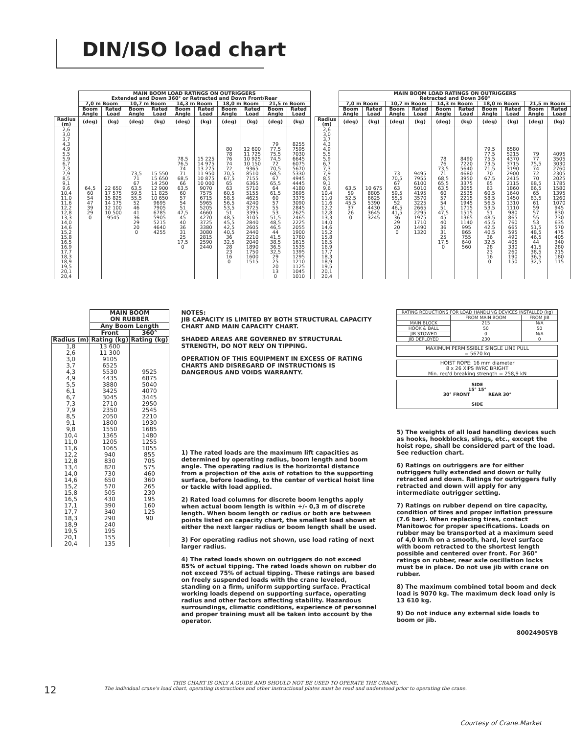DIN/ISO load chart
| | MAIN BOOM LOAD RATINGS ON OUTRIGGERS Extended and Down 360° or Retracted and Down Front/Rear | | | | | | | | | |
| --- | --- | --- | --- | --- | --- | --- | --- | --- | --- | --- |
| | 7,0 m Boom | | 10,7 m Boom | | 14,3 m Boom | | 18,0 m Boom | | 21,5 m Boom | |
| | Boom Angle | Rated Load | Boom Angle | Rated Load | Boom Angle | Rated Load | Boom Angle | Rated Load | Boom Angle | Rated Load |
| Radius (m) | (deg) | (kg) | (deg) | (kg) | (deg) | (kg) | (deg) | (kg) | (deg) | (kg) |
| 2,6 3,0 3,7 4,3 4,9 5,5 5,9 6,7 7,3 7,9 8,5 9,1 9,6 10,4 11,0 11,6 12,2 12,8 13,3 14,0 14,6 15,2 15,8 16,5 16,9 17,7 18,3 18,9 19,5 20,1 20,4 | 64,5 60 54 47 39 29 0 | 22 650 17 575 15 825 14 175 12 100 10 500 9545 | 73,5 71 67 63,5 59,5 55,5 52 46 41 36 29 20 0 | 15 550 15 650 14 250 12 900 11 825 10 650 9695 7905 6785 5905 5215 4640 4255 | 78,5 76,5 74 71 68,5 66 63,5 60 57 54 51 47,5 45 40 36 31 25 17,5 0 | 15 225 14 975 13 275 11 950 10 875 10 000 9070 7575 6715 5965 5205 4660 4270 3725 3380 3080 2815 2590 2440 | 80 78 76 74 72 70,5 67,5 65 63 60,5 58,5 56,5 53,5 51 48,5 45,5 42,5 40,5 36 32,5 28 23 16 0 | 12 600 11 725 10 925 10 150 9365 8510 7155 6365 5710 5155 4625 4240 3725 3395 3105 2840 2605 2440 2210 2040 1890 1750 1600 1515 | 79 77,5 75,5 74,5 72 70,5 68,5 67 65,5 64 61,5 60 57 55 53 51,5 48,5 46,5 44 41,5 38,5 36,5 32,5 29 25 20 13 0 | 8255 7595 7030 6645 6075 5670 5330 4945 4445 4180 3695 3375 3090 2845 2625 2465 2225 2055 1900 1760 1615 1535 1395 1295 1210 1125 1045 1010 |
| | MAIN BOOM LOAD RATINGS ON OUTRIGGERS Retracted and Down 360° | | | | | | | | | |
| --- | --- | --- | --- | --- | --- | --- | --- | --- | --- | --- |
| | 7,0 m Boom | | 10,7 m Boom | | 14,3 m Boom | | 18,0 m Boom | | 21,5 m Boom | |
| | Boom Angle | Rated Load | Boom Angle | Rated Load | Boom Angle | Rated Load | Boom Angle | Rated Load | Boom Angle | Rated Load |
| Radius (m) | (deg) | (kg) | (deg) | (kg) | (deg) | (kg) | (deg) | (kg) | (deg) | (kg) |
| 2,6 3,0 3,7 4,3 4,9 5,5 5,9 6,7 7,3 7,9 8,5 9,1 9,6 10,4 11,0 11,6 12,2 12,8 13,3 14,0 14,6 15,2 15,8 16,5 16,9 17,7 18,3 18,9 19,5 20,1 20,4 | 63,5 59 52,5 45,5 37 26 0 | 10 675 8805 6625 5390 4430 3645 3245 | 73 70,5 67 63 59,5 55,5 52 46,5 41,5 36 29 20 0 | 9495 7955 6100 5010 4195 3570 3225 2665 2295 1975 1710 1490 1320 | 78 76 73,5 71 68,5 65,5 63,5 60 57 54 51 47,5 45 40 36 31 25 17,5 0 | 8490 7220 5640 4680 3950 3375 3055 2535 2215 1945 1715 1515 1365 1140 995 865 755 640 560 | 79,5 77,5 75,5 73,5 71,5 70 67,5 65 63 60,5 58,5 56,5 53,5 51 48,5 45,5 42,5 40,5 36 32,5 28 23 16 0 | 6580 5215 4370 3715 3190 2900 2415 2115 1860 1640 1450 1310 1110 980 865 760 665 595 490 405 330 260 190 150 | 79 77 75,5 74 72 70 68,5 66,5 65 63,5 61 59 57 55 53 51,5 48,5 46,5 44 41,5 38,5 36,5 32,5 | 4095 3505 3030 2760 2305 2025 1785 1580 1395 1260 1070 945 830 730 635 570 475 405 340 280 215 180 115 |
| | MAIN BOOM ON RUBBER | |
| --- | --- | --- |
| | Any Boom Length | |
| | Front | 360° |
| Radius (m) | Rating (kg) | Rating (kg) |
| 1,8 2,6 3,0 3,7 4,3 4,9 5,5 6,1 6,7 7,3 7,9 8,5 9,1 9,8 10,4 11,0 11,6 12,2 12,8 13,4 14,0 14,6 15,2 15,8 16,5 17,1 17,7 18,3 18,9 19,5 20,1 20,4 | 13 600 11 300 9105 6525 5530 4435 3880 3425 3045 2710 2350 2050 1800 1550 1365 1205 1065 940 830 820 730 650 570 505 430 390 340 290 240 195 155 135 | 9525 6875 5040 4070 3445 2950 2545 2210 1930 1685 1480 1255 1055 855 705 575 460 360 265 230 195 160 125 90 |
NOTES:
JIB CAPACITY IS LIMITED BY BOTH STRUCTURAL CAPACITY CHART AND MAIN CAPACITY CHART.
SHADED AREAS ARE GOVERNED BY STRUCTURAL STRENGTH, DO NOT RELY ON TIPPING.
OPERATION OF THIS EQUIPMENT IN EXCESS OF RATING CHARTS AND DISREGARD OF INSTRUCTIONS IS DANGEROUS AND VOIDS WARRANTY.
1) The rated loads are the maximum lift capacities as determined by operating radius, boom length and boom angle. The operating radius is the horizontal distance from a projection of the axis of rotation to the supporting surface, before loading, to the center of vertical hoist line or tackle with load applied.
2) Rated load columns for discrete boom lengths apply when actual boom length is within +/- 0,3 m of discrete length. When boom length or radius or both are between points listed on capacity chart, the smallest load shown at either the next larger radius or boom length shall be used.
3) For operating radius not shown, use load rating of next larger radius.
4) The rated loads shown on outriggers do not exceed 85% of actual tipping. The rated loads shown on rubber do not exceed 75% of actual tipping. These ratings are based on freely suspended loads with the crane leveled, standing on a firm, uniform supporting surface. Practical working loads depend on supporting surface, operating radius and other factors affecting stability. Hazardous surroundings, climatic conditions, experience of personnel and proper training must all be taken into account by the operator.
| RATING REDUCTIONS FOR LOAD HANDLING DEVICES INSTALLED (kg) | | |
| --- | --- | --- |
| | FROM MAIN BOOM | FROM JIB |
| MAIN BLOCK | 215 | N/A |
| HOOK & BALL | 50 | 50 |
| JIB STOWED | 0 | N/A |
| JIB DEPLOYED | 230 | 0 |
MAXIMUM PERMISSIBLE SINGLE LINE PULL
= 5670 kg
HOIST ROPE: 16 mm diameter
8 x 26 XIPS IWRC BRIGHT
Min. req'd breaking strength = 258,9 kN
SIDE
15° 15°
30° FRONT REAR 30°
SIDE
5) The weights of all load handling devices such as hooks, hookblocks, slings, etc., except the hoist rope, shall be considered part of the load. See reduction chart.
6) Ratings on outriggers are for either outriggers fully extended and down or fully retracted and down. Ratings for outriggers fully retracted and down will apply for any intermediate outrigger setting.
7) Ratings on rubber depend on tire capacity, condition of tires and proper inflation pressure (7.6 bar). When replacing tires, contact Manitowoc for proper specifications. Loads on rubber may be transported at a maximum seed of 4,0 km/h on a smooth, hard, level surface with boom retracted to the shortest length possible and centered over front. For 360° ratings on rubber, rear axle oscillation locks must be in place. Do not use jib with crane on rubber.
8) The maximum combined total boom and deck load is 9070 kg. The maximum deck load only is 13 610 kg.
9) Do not induce any external side loads to boom or jib.
80024905YB
12
THIS CHART IS ONLY A GUIDE AND SHOULD NOT BE USED TO OPERATE THE CRANE.
The individual crane's load chart, operating instructions and other instructional plates must be read and understood prior to operating the crane.
Courtesy of Crane.Market